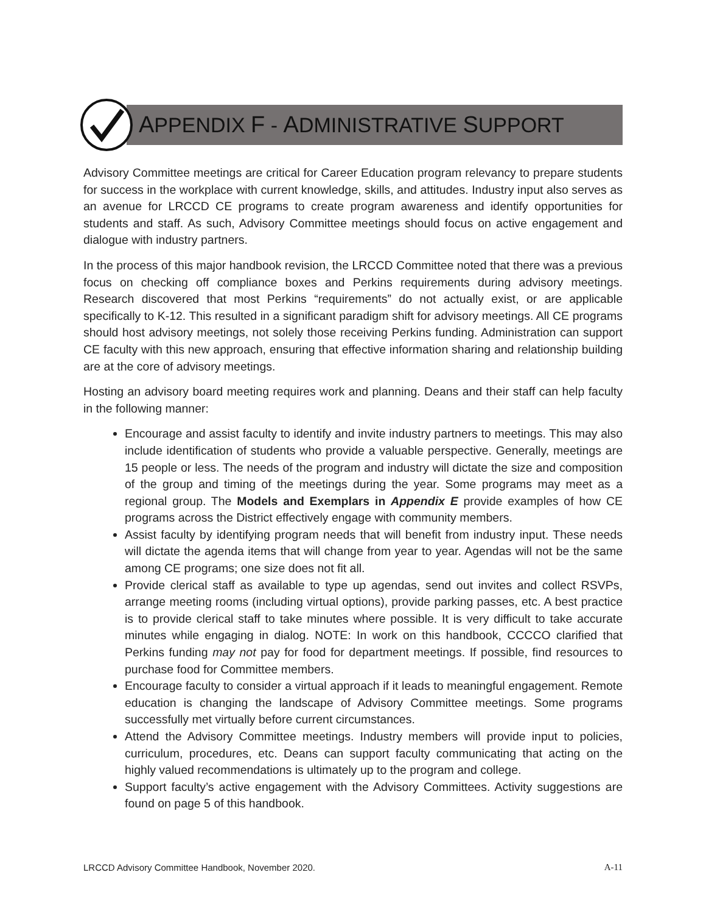APPENDIX F - ADMINISTRATIVE SUPPORT
Advisory Committee meetings are critical for Career Education program relevancy to prepare students for success in the workplace with current knowledge, skills, and attitudes. Industry input also serves as an avenue for LRCCD CE programs to create program awareness and identify opportunities for students and staff. As such, Advisory Committee meetings should focus on active engagement and dialogue with industry partners.
In the process of this major handbook revision, the LRCCD Committee noted that there was a previous focus on checking off compliance boxes and Perkins requirements during advisory meetings. Research discovered that most Perkins “requirements” do not actually exist, or are applicable specifically to K-12. This resulted in a significant paradigm shift for advisory meetings. All CE programs should host advisory meetings, not solely those receiving Perkins funding. Administration can support CE faculty with this new approach, ensuring that effective information sharing and relationship building are at the core of advisory meetings.
Hosting an advisory board meeting requires work and planning. Deans and their staff can help faculty in the following manner:
Encourage and assist faculty to identify and invite industry partners to meetings. This may also include identification of students who provide a valuable perspective. Generally, meetings are 15 people or less. The needs of the program and industry will dictate the size and composition of the group and timing of the meetings during the year. Some programs may meet as a regional group. The Models and Exemplars in Appendix E provide examples of how CE programs across the District effectively engage with community members.
Assist faculty by identifying program needs that will benefit from industry input. These needs will dictate the agenda items that will change from year to year. Agendas will not be the same among CE programs; one size does not fit all.
Provide clerical staff as available to type up agendas, send out invites and collect RSVPs, arrange meeting rooms (including virtual options), provide parking passes, etc. A best practice is to provide clerical staff to take minutes where possible. It is very difficult to take accurate minutes while engaging in dialog. NOTE: In work on this handbook, CCCCO clarified that Perkins funding may not pay for food for department meetings. If possible, find resources to purchase food for Committee members.
Encourage faculty to consider a virtual approach if it leads to meaningful engagement. Remote education is changing the landscape of Advisory Committee meetings. Some programs successfully met virtually before current circumstances.
Attend the Advisory Committee meetings. Industry members will provide input to policies, curriculum, procedures, etc. Deans can support faculty communicating that acting on the highly valued recommendations is ultimately up to the program and college.
Support faculty’s active engagement with the Advisory Committees. Activity suggestions are found on page 5 of this handbook.
LRCCD Advisory Committee Handbook, November 2020. A-11